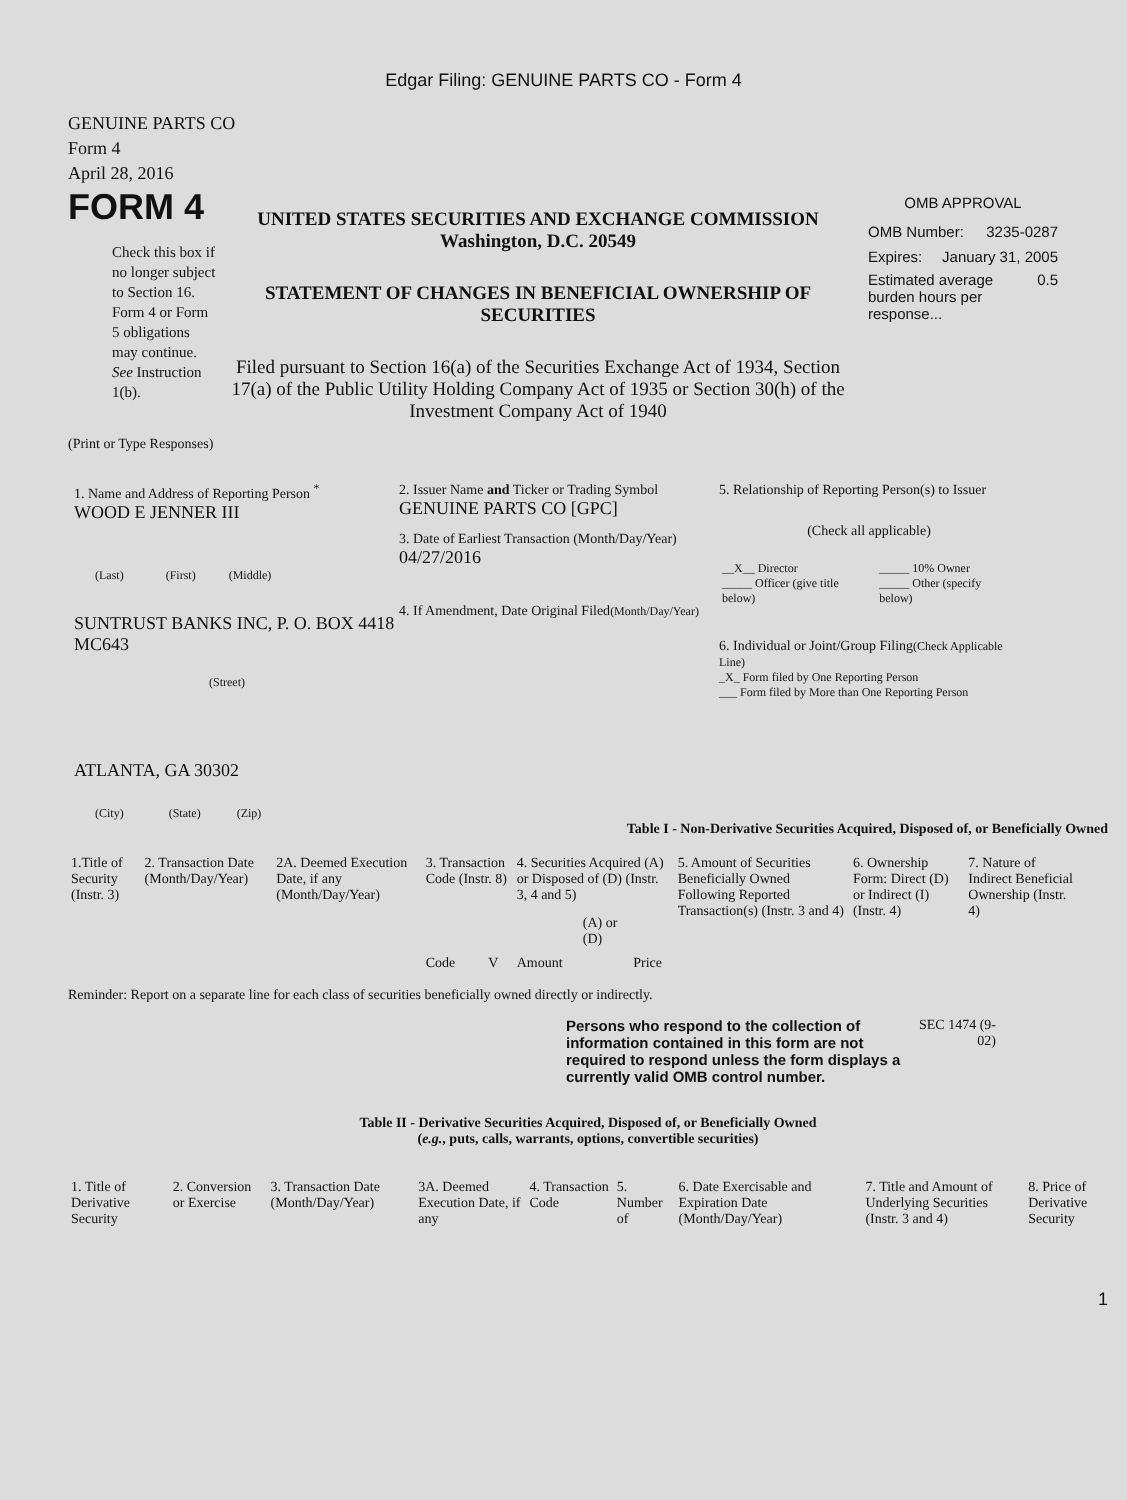Edgar Filing: GENUINE PARTS CO - Form 4
GENUINE PARTS CO
Form 4
April 28, 2016
FORM 4
Check this box if no longer subject to Section 16. Form 4 or Form 5 obligations may continue. See Instruction 1(b).
UNITED STATES SECURITIES AND EXCHANGE COMMISSION
Washington, D.C. 20549
STATEMENT OF CHANGES IN BENEFICIAL OWNERSHIP OF SECURITIES
Filed pursuant to Section 16(a) of the Securities Exchange Act of 1934, Section 17(a) of the Public Utility Holding Company Act of 1935 or Section 30(h) of the Investment Company Act of 1940
OMB APPROVAL
OMB Number: 3235-0287
Expires: January 31, 2005
Estimated average burden hours per response... 0.5
(Print or Type Responses)
1. Name and Address of Reporting Person <sup>*</sup>
WOOD E JENNER III
(Last) (First) (Middle)
SUNTRUST BANKS INC, P. O. BOX 4418 MC643
(Street)
ATLANTA, GA 30302
(City) (State) (Zip)
2. Issuer Name and Ticker or Trading Symbol
GENUINE PARTS CO [GPC]
3. Date of Earliest Transaction (Month/Day/Year)
04/27/2016
4. If Amendment, Date Original Filed(Month/Day/Year)
5. Relationship of Reporting Person(s) to Issuer
(Check all applicable)
| __X__ Director _____ Officer (give title below) | _____ 10% Owner _____ Other (specify below) |
6. Individual or Joint/Group Filing(Check Applicable Line)
_X_ Form filed by One Reporting Person
___ Form filed by More than One Reporting Person
Table I - Non-Derivative Securities Acquired, Disposed of, or Beneficially Owned
| 1.Title of Security (Instr. 3) | 2. Transaction Date (Month/Day/Year) | 2A. Deemed Execution Date, if any (Month/Day/Year) | 3. Transaction Code (Instr. 8) | | 4. Securities Acquired (A) or Disposed of (D) (Instr. 3, 4 and 5) | | | 5. Amount of Securities Beneficially Owned Following Reported Transaction(s) (Instr. 3 and 4) | 6. Ownership Form: Direct (D) or Indirect (I) (Instr. 4) | 7. Nature of Indirect Beneficial Ownership (Instr. 4) |
| | | | Code | V | Amount | (A) or (D) | Price | | | |
Reminder: Report on a separate line for each class of securities beneficially owned directly or indirectly.
Persons who respond to the collection of information contained in this form are not required to respond unless the form displays a currently valid OMB control number.
SEC 1474 (9-02)
Table II - Derivative Securities Acquired, Disposed of, or Beneficially Owned
(e.g., puts, calls, warrants, options, convertible securities)
| 1. Title of Derivative Security | 2. Conversion or Exercise | 3. Transaction Date (Month/Day/Year) | 3A. Deemed Execution Date, if any | 4. Transaction Code | 5. Number of | 6. Date Exercisable and Expiration Date (Month/Day/Year) | 7. Title and Amount of Underlying Securities (Instr. 3 and 4) | 8. Price of Derivative Security |
1